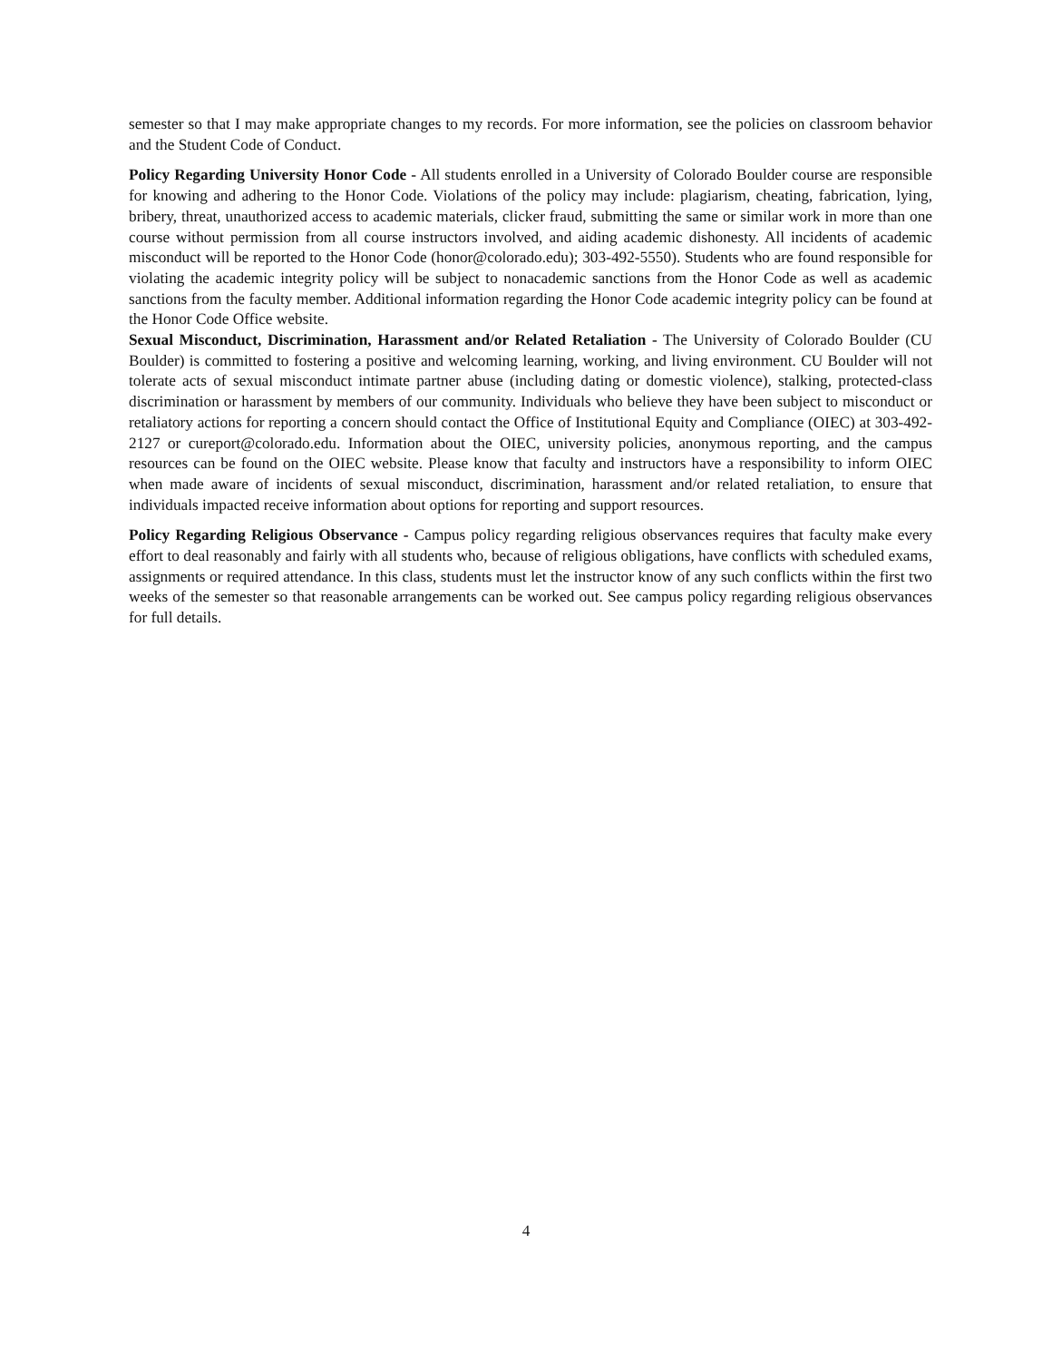semester so that I may make appropriate changes to my records. For more information, see the policies on classroom behavior and the Student Code of Conduct.
Policy Regarding University Honor Code - All students enrolled in a University of Colorado Boulder course are responsible for knowing and adhering to the Honor Code. Violations of the policy may include: plagiarism, cheating, fabrication, lying, bribery, threat, unauthorized access to academic materials, clicker fraud, submitting the same or similar work in more than one course without permission from all course instructors involved, and aiding academic dishonesty. All incidents of academic misconduct will be reported to the Honor Code (honor@colorado.edu); 303-492-5550). Students who are found responsible for violating the academic integrity policy will be subject to nonacademic sanctions from the Honor Code as well as academic sanctions from the faculty member. Additional information regarding the Honor Code academic integrity policy can be found at the Honor Code Office website.
Sexual Misconduct, Discrimination, Harassment and/or Related Retaliation - The University of Colorado Boulder (CU Boulder) is committed to fostering a positive and welcoming learning, working, and living environment. CU Boulder will not tolerate acts of sexual misconduct intimate partner abuse (including dating or domestic violence), stalking, protected-class discrimination or harassment by members of our community. Individuals who believe they have been subject to misconduct or retaliatory actions for reporting a concern should contact the Office of Institutional Equity and Compliance (OIEC) at 303-492-2127 or cureport@colorado.edu. Information about the OIEC, university policies, anonymous reporting, and the campus resources can be found on the OIEC website. Please know that faculty and instructors have a responsibility to inform OIEC when made aware of incidents of sexual misconduct, discrimination, harassment and/or related retaliation, to ensure that individuals impacted receive information about options for reporting and support resources.
Policy Regarding Religious Observance - Campus policy regarding religious observances requires that faculty make every effort to deal reasonably and fairly with all students who, because of religious obligations, have conflicts with scheduled exams, assignments or required attendance. In this class, students must let the instructor know of any such conflicts within the first two weeks of the semester so that reasonable arrangements can be worked out. See campus policy regarding religious observances for full details.
4